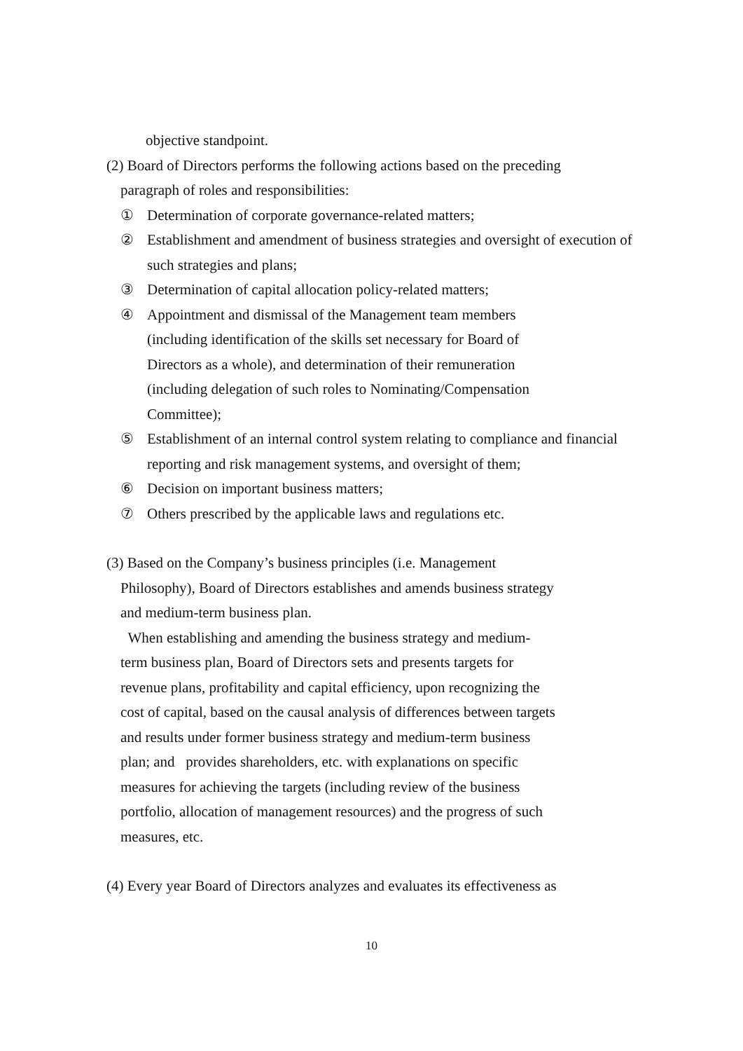objective standpoint.
(2) Board of Directors performs the following actions based on the preceding
paragraph of roles and responsibilities:
① Determination of corporate governance-related matters;
② Establishment and amendment of business strategies and oversight of execution of such strategies and plans;
③ Determination of capital allocation policy-related matters;
④ Appointment and dismissal of the Management team members
(including identification of the skills set necessary for Board of
Directors as a whole), and determination of their remuneration
(including delegation of such roles to Nominating/Compensation
Committee);
⑤ Establishment of an internal control system relating to compliance and financial reporting and risk management systems, and oversight of them;
⑥ Decision on important business matters;
⑦ Others prescribed by the applicable laws and regulations etc.
(3) Based on the Company’s business principles (i.e. Management
Philosophy), Board of Directors establishes and amends business strategy
and medium-term business plan.
When establishing and amending the business strategy and medium-
term business plan, Board of Directors sets and presents targets for
revenue plans, profitability and capital efficiency, upon recognizing the
cost of capital, based on the causal analysis of differences between targets
and results under former business strategy and medium-term business
plan; and provides shareholders, etc. with explanations on specific
measures for achieving the targets (including review of the business
portfolio, allocation of management resources) and the progress of such
measures, etc.
(4) Every year Board of Directors analyzes and evaluates its effectiveness as
10